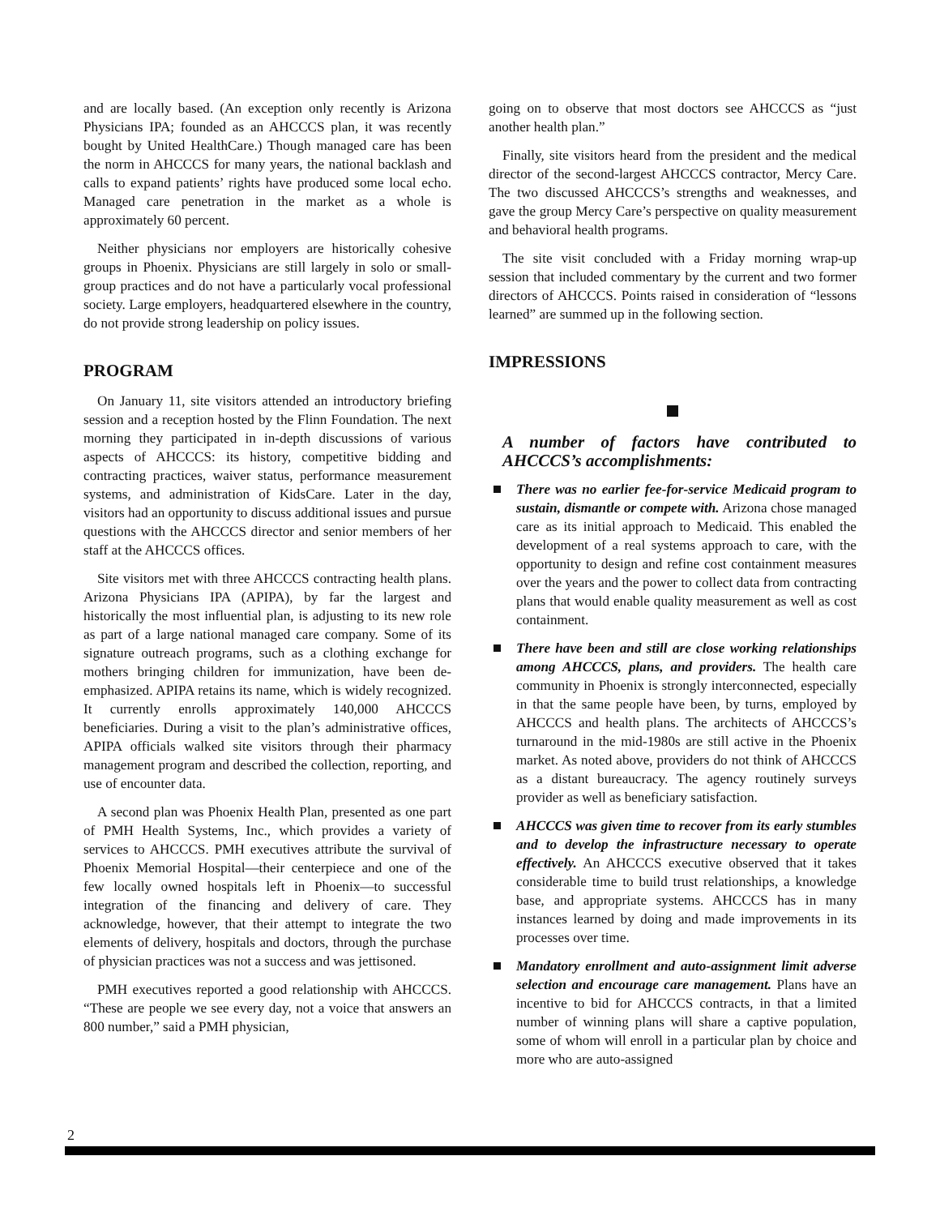and are locally based. (An exception only recently is Arizona Physicians IPA; founded as an AHCCCS plan, it was recently bought by United HealthCare.) Though managed care has been the norm in AHCCCS for many years, the national backlash and calls to expand patients’ rights have produced some local echo. Managed care penetration in the market as a whole is approximately 60 percent.
Neither physicians nor employers are historically cohesive groups in Phoenix. Physicians are still largely in solo or small-group practices and do not have a particularly vocal professional society. Large employers, headquartered elsewhere in the country, do not provide strong leadership on policy issues.
PROGRAM
On January 11, site visitors attended an introductory briefing session and a reception hosted by the Flinn Foundation. The next morning they participated in in-depth discussions of various aspects of AHCCCS: its history, competitive bidding and contracting practices, waiver status, performance measurement systems, and administration of KidsCare. Later in the day, visitors had an opportunity to discuss additional issues and pursue questions with the AHCCCS director and senior members of her staff at the AHCCCS offices.
Site visitors met with three AHCCCS contracting health plans. Arizona Physicians IPA (APIPA), by far the largest and historically the most influential plan, is adjusting to its new role as part of a large national managed care company. Some of its signature outreach programs, such as a clothing exchange for mothers bringing children for immunization, have been de-emphasized. APIPA retains its name, which is widely recognized. It currently enrolls approximately 140,000 AHCCCS beneficiaries. During a visit to the plan’s administrative offices, APIPA officials walked site visitors through their pharmacy management program and described the collection, reporting, and use of encounter data.
A second plan was Phoenix Health Plan, presented as one part of PMH Health Systems, Inc., which provides a variety of services to AHCCCS. PMH executives attribute the survival of Phoenix Memorial Hospital—their centerpiece and one of the few locally owned hospitals left in Phoenix—to successful integration of the financing and delivery of care. They acknowledge, however, that their attempt to integrate the two elements of delivery, hospitals and doctors, through the purchase of physician practices was not a success and was jettisoned.
PMH executives reported a good relationship with AHCCCS. “These are people we see every day, not a voice that answers an 800 number,” said a PMH physician,
going on to observe that most doctors see AHCCCS as “just another health plan.”
Finally, site visitors heard from the president and the medical director of the second-largest AHCCCS contractor, Mercy Care. The two discussed AHCCCS’s strengths and weaknesses, and gave the group Mercy Care’s perspective on quality measurement and behavioral health programs.
The site visit concluded with a Friday morning wrap-up session that included commentary by the current and two former directors of AHCCCS. Points raised in consideration of “lessons learned” are summed up in the following section.
IMPRESSIONS
A number of factors have contributed to AHCCCS’s accomplishments:
There was no earlier fee-for-service Medicaid program to sustain, dismantle or compete with. Arizona chose managed care as its initial approach to Medicaid. This enabled the development of a real systems approach to care, with the opportunity to design and refine cost containment measures over the years and the power to collect data from contracting plans that would enable quality measurement as well as cost containment.
There have been and still are close working relationships among AHCCCS, plans, and providers. The health care community in Phoenix is strongly interconnected, especially in that the same people have been, by turns, employed by AHCCCS and health plans. The architects of AHCCCS’s turnaround in the mid-1980s are still active in the Phoenix market. As noted above, providers do not think of AHCCCS as a distant bureaucracy. The agency routinely surveys provider as well as beneficiary satisfaction.
AHCCCS was given time to recover from its early stumbles and to develop the infrastructure necessary to operate effectively. An AHCCCS executive observed that it takes considerable time to build trust relationships, a knowledge base, and appropriate systems. AHCCCS has in many instances learned by doing and made improvements in its processes over time.
Mandatory enrollment and auto-assignment limit adverse selection and encourage care management. Plans have an incentive to bid for AHCCCS contracts, in that a limited number of winning plans will share a captive population, some of whom will enroll in a particular plan by choice and more who are auto-assigned
2